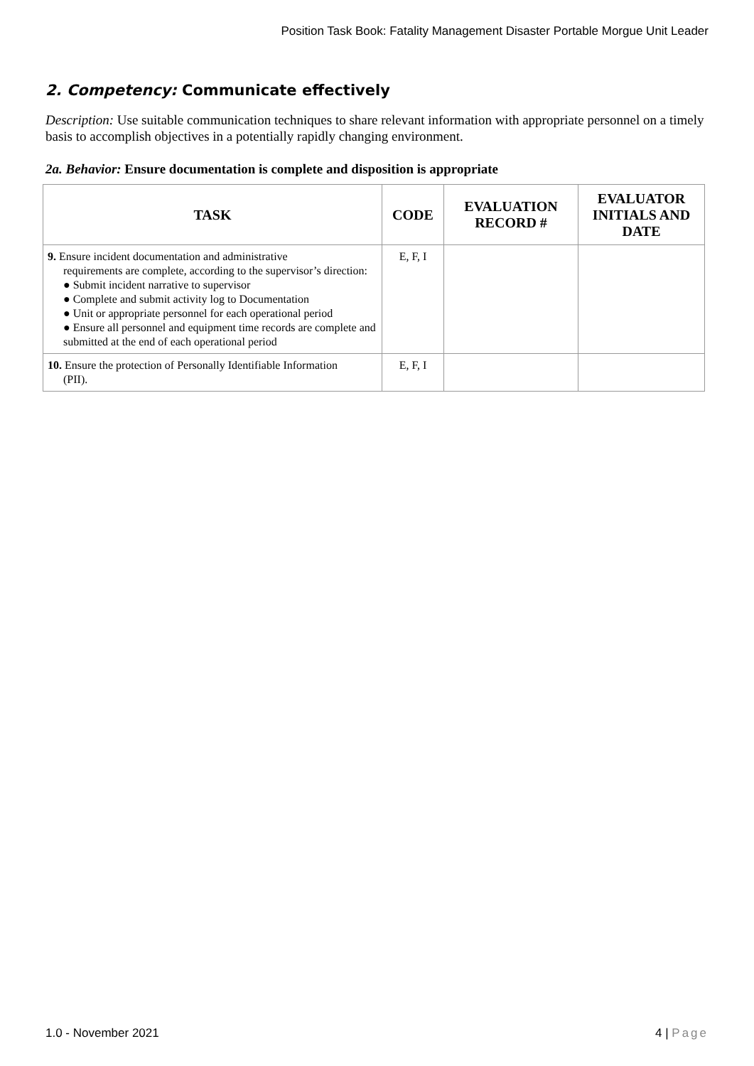Position Task Book: Fatality Management Disaster Portable Morgue Unit Leader
2. Competency: Communicate effectively
Description: Use suitable communication techniques to share relevant information with appropriate personnel on a timely basis to accomplish objectives in a potentially rapidly changing environment.
2a. Behavior: Ensure documentation is complete and disposition is appropriate
| TASK | CODE | EVALUATION RECORD # | EVALUATOR INITIALS AND DATE |
| --- | --- | --- | --- |
| 9. Ensure incident documentation and administrative requirements are complete, according to the supervisor’s direction: ● Submit incident narrative to supervisor ● Complete and submit activity log to Documentation ● Unit or appropriate personnel for each operational period ● Ensure all personnel and equipment time records are complete and submitted at the end of each operational period | E, F, I | | |
| 10. Ensure the protection of Personally Identifiable Information (PII). | E, F, I | | |
1.0 - November 2021 4 | Page